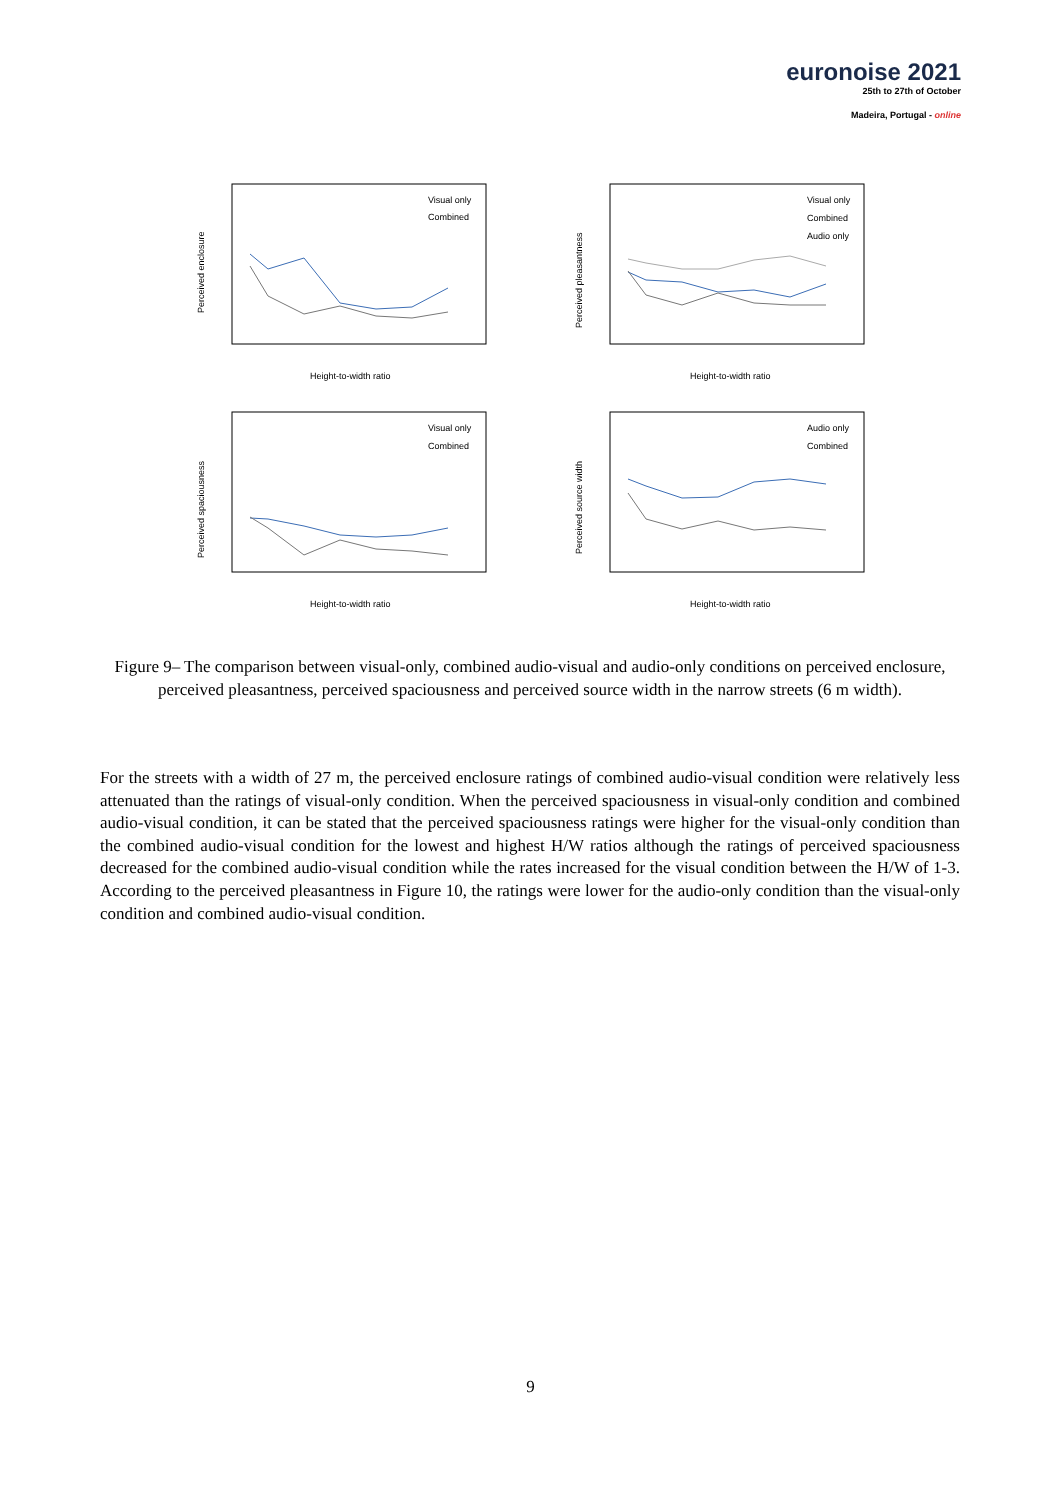euronoise 2021
25th to 27th of October
Madeira, Portugal - online
Height-to-width ratio
Height-to-width ratio
Height-to-width ratio
Height-to-width ratio
Visual only
Combined
Visual only
Combined
Audio only
Visual only
Combined
Audio only
Combined
Perceived enclosure
Perceived pleasantness
Perceived spaciousness
Perceived source width
Figure 9– The comparison between visual-only, combined audio-visual and audio-only conditions on perceived enclosure, perceived pleasantness, perceived spaciousness and perceived source width in the narrow streets (6 m width).
For the streets with a width of 27 m, the perceived enclosure ratings of combined audio-visual condition were relatively less attenuated than the ratings of visual-only condition. When the perceived spaciousness in visual-only condition and combined audio-visual condition, it can be stated that the perceived spaciousness ratings were higher for the visual-only condition than the combined audio-visual condition for the lowest and highest H/W ratios although the ratings of perceived spaciousness decreased for the combined audio-visual condition while the rates increased for the visual condition between the H/W of 1-3. According to the perceived pleasantness in Figure 10, the ratings were lower for the audio-only condition than the visual-only condition and combined audio-visual condition.
9